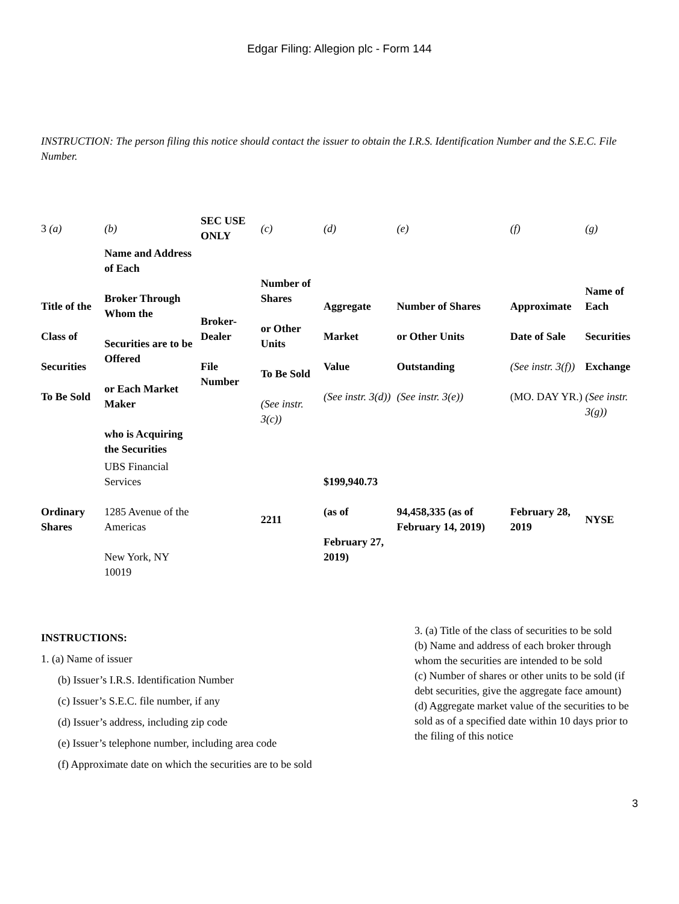Edgar Filing: Allegion plc - Form 144
INSTRUCTION: The person filing this notice should contact the issuer to obtain the I.R.S. Identification Number and the S.E.C. File Number.
| 3 (a) | (b) | SEC USE ONLY | (c) | (d) | (e) | (f) | (g) |
| Title of the Class of Securities To Be Sold | Name and Address of Each Broker Through Whom the Securities are to be Offered or Each Market Maker who is Acquiring the Securities | Broker-Dealer File Number | Number of Shares or Other Units To Be Sold (See instr. 3(c)) | Aggregate Market Value (See instr. 3(d)) | Number of Shares or Other Units Outstanding (See instr. 3(e)) | Approximate Date of Sale (See instr. 3(f)) (MO. DAY YR.) | Name of Each Securities Exchange (See instr. 3(g)) |
| Ordinary Shares | UBS Financial Services 1285 Avenue of the Americas New York, NY 10019 | | 2211 | $199,940.73 (as of February 27, 2019) | 94,458,335 (as of February 14, 2019) | February 28, 2019 | NYSE |
INSTRUCTIONS:
1. (a) Name of issuer
(b) Issuer’s I.R.S. Identification Number
(c) Issuer’s S.E.C. file number, if any
(d) Issuer’s address, including zip code
(e) Issuer’s telephone number, including area code
(f) Approximate date on which the securities are to be sold
3. (a) Title of the class of securities to be sold
(b) Name and address of each broker through whom the securities are intended to be sold
(c) Number of shares or other units to be sold (if debt securities, give the aggregate face amount)
(d) Aggregate market value of the securities to be sold as of a specified date within 10 days prior to the filing of this notice
3